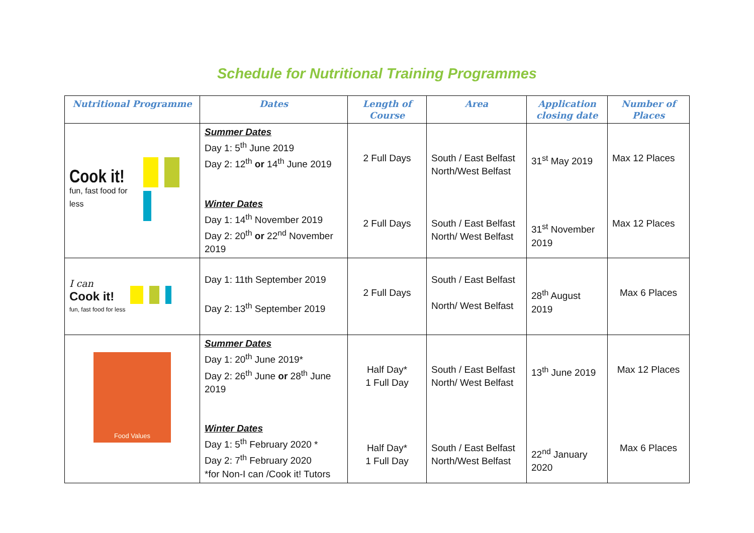Schedule for Nutritional Training Programmes
| Nutritional Programme | Dates | Length of Course | Area | Application closing date | Number of Places |
| --- | --- | --- | --- | --- | --- |
| Cook it! fun, fast food for less | Summer Dates Day 1: 5<sup>th</sup> June 2019 Day 2: 12<sup>th</sup> or 14<sup>th</sup> June 2019 Winter Dates Day 1: 14<sup>th</sup> November 2019 Day 2: 20<sup>th</sup> or 22<sup>nd</sup> November 2019 | 2 Full Days 2 Full Days | South / East Belfast North/West Belfast South / East Belfast North/ West Belfast | 31<sup>st</sup> May 2019 31<sup>st</sup> November 2019 | Max 12 Places Max 12 Places |
| I can Cook it! fun, fast food for less | Day 1: 11th September 2019 Day 2: 13<sup>th</sup> September 2019 | 2 Full Days | South / East Belfast North/ West Belfast | 28<sup>th</sup> August 2019 | Max 6 Places |
| Food Values | Summer Dates Day 1: 20<sup>th</sup> June 2019* Day 2: 26<sup>th</sup> June or 28<sup>th</sup> June 2019 Winter Dates Day 1: 5<sup>th</sup> February 2020 * Day 2: 7<sup>th</sup> February 2020 *for Non-I can /Cook it! Tutors | Half Day* 1 Full Day Half Day* 1 Full Day | South / East Belfast North/ West Belfast South / East Belfast North/West Belfast | 13<sup>th</sup> June 2019 22<sup>nd</sup> January 2020 | Max 12 Places Max 6 Places |